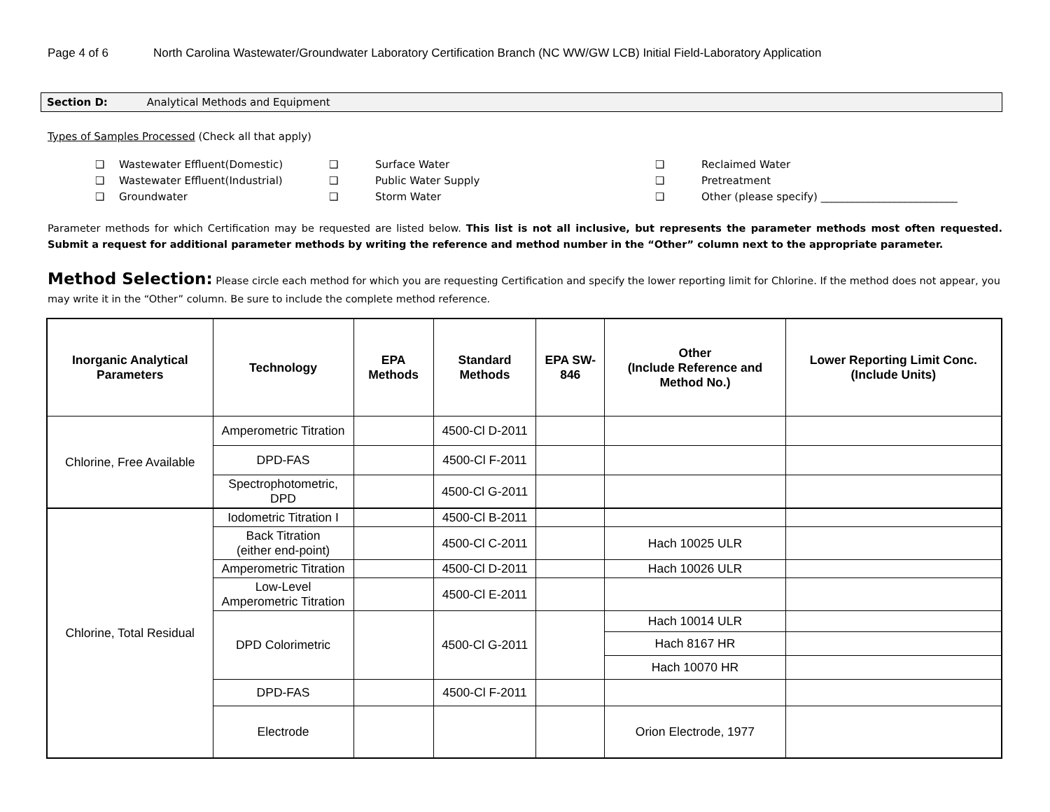Page 4 of 6 North Carolina Wastewater/Groundwater Laboratory Certification Branch (NC WW/GW LCB) Initial Field-Laboratory Application
Section D: Analytical Methods and Equipment
Types of Samples Processed (Check all that apply)
❑ Wastewater Effluent(Domestic) ❑ Surface Water ❑ Reclaimed Water ❑ Wastewater Effluent(Industrial) ❑ Public Water Supply ❑ Pretreatment ❑ Groundwater ❑ Storm Water ❑ Other (please specify) __________________________
Parameter methods for which Certification may be requested are listed below. This list is not all inclusive, but represents the parameter methods most often requested. Submit a request for additional parameter methods by writing the reference and method number in the “Other” column next to the appropriate parameter.
Method Selection: Please circle each method for which you are requesting Certification and specify the lower reporting limit for Chlorine. If the method does not appear, you may write it in the “Other” column. Be sure to include the complete method reference.
| Inorganic Analytical Parameters | Technology | EPA Methods | Standard Methods | EPA SW-846 | Other (Include Reference and Method No.) | Lower Reporting Limit Conc. (Include Units) |
| --- | --- | --- | --- | --- | --- | --- |
| Chlorine, Free Available | Amperometric Titration | | 4500-Cl D-2011 | | | |
| | DPD-FAS | | 4500-Cl F-2011 | | | |
| | Spectrophotometric, DPD | | 4500-Cl G-2011 | | | |
| Chlorine, Total Residual | Iodometric Titration I | | 4500-Cl B-2011 | | | |
| | Back Titration (either end-point) | | 4500-Cl C-2011 | | Hach 10025 ULR | |
| | Amperometric Titration | | 4500-Cl D-2011 | | Hach 10026 ULR | |
| | Low-Level Amperometric Titration | | 4500-Cl E-2011 | | | |
| | DPD Colorimetric | | 4500-Cl G-2011 | | Hach 10014 ULR | |
| | | | | | Hach 8167 HR | |
| | | | | | Hach 10070 HR | |
| | DPD-FAS | | 4500-Cl F-2011 | | | |
| | Electrode | | | | Orion Electrode, 1977 | |